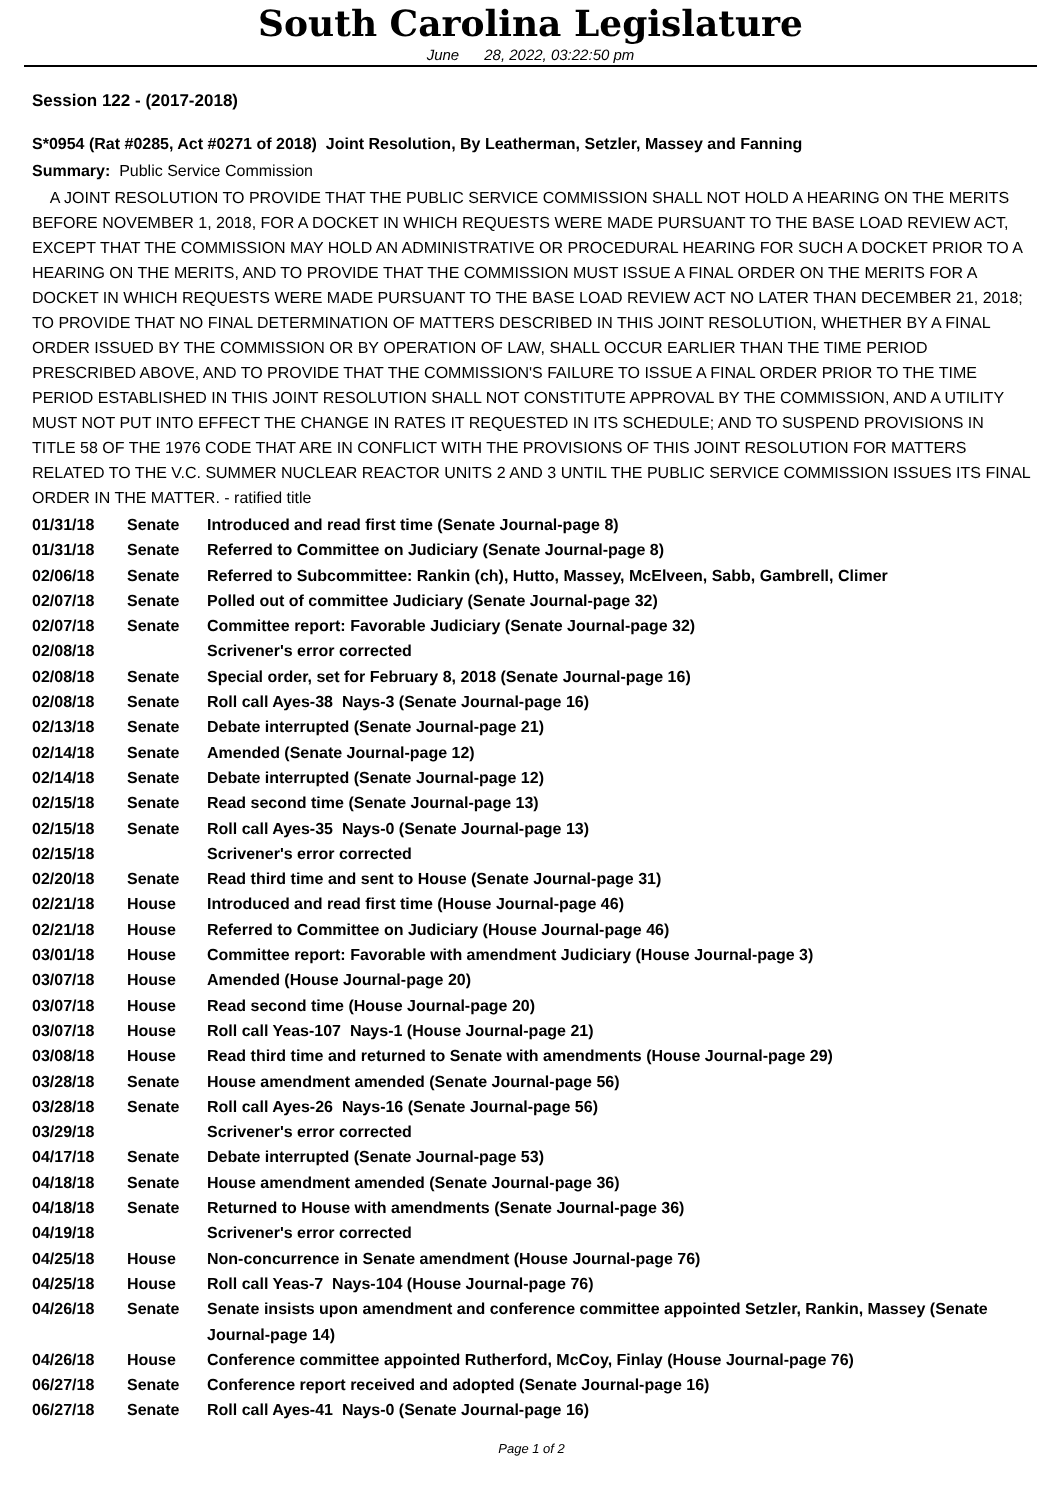South Carolina Legislature
June 28, 2022, 03:22:50 pm
Session 122 - (2017-2018)
S*0954 (Rat #0285, Act #0271 of 2018) Joint Resolution, By Leatherman, Setzler, Massey and Fanning
Summary: Public Service Commission
A JOINT RESOLUTION TO PROVIDE THAT THE PUBLIC SERVICE COMMISSION SHALL NOT HOLD A HEARING ON THE MERITS BEFORE NOVEMBER 1, 2018, FOR A DOCKET IN WHICH REQUESTS WERE MADE PURSUANT TO THE BASE LOAD REVIEW ACT, EXCEPT THAT THE COMMISSION MAY HOLD AN ADMINISTRATIVE OR PROCEDURAL HEARING FOR SUCH A DOCKET PRIOR TO A HEARING ON THE MERITS, AND TO PROVIDE THAT THE COMMISSION MUST ISSUE A FINAL ORDER ON THE MERITS FOR A DOCKET IN WHICH REQUESTS WERE MADE PURSUANT TO THE BASE LOAD REVIEW ACT NO LATER THAN DECEMBER 21, 2018; TO PROVIDE THAT NO FINAL DETERMINATION OF MATTERS DESCRIBED IN THIS JOINT RESOLUTION, WHETHER BY A FINAL ORDER ISSUED BY THE COMMISSION OR BY OPERATION OF LAW, SHALL OCCUR EARLIER THAN THE TIME PERIOD PRESCRIBED ABOVE, AND TO PROVIDE THAT THE COMMISSION'S FAILURE TO ISSUE A FINAL ORDER PRIOR TO THE TIME PERIOD ESTABLISHED IN THIS JOINT RESOLUTION SHALL NOT CONSTITUTE APPROVAL BY THE COMMISSION, AND A UTILITY MUST NOT PUT INTO EFFECT THE CHANGE IN RATES IT REQUESTED IN ITS SCHEDULE; AND TO SUSPEND PROVISIONS IN TITLE 58 OF THE 1976 CODE THAT ARE IN CONFLICT WITH THE PROVISIONS OF THIS JOINT RESOLUTION FOR MATTERS RELATED TO THE V.C. SUMMER NUCLEAR REACTOR UNITS 2 AND 3 UNTIL THE PUBLIC SERVICE COMMISSION ISSUES ITS FINAL ORDER IN THE MATTER. - ratified title
| 01/31/18 | Senate | Introduced and read first time (Senate Journal-page 8) |
| 01/31/18 | Senate | Referred to Committee on Judiciary (Senate Journal-page 8) |
| 02/06/18 | Senate | Referred to Subcommittee: Rankin (ch), Hutto, Massey, McElveen, Sabb, Gambrell, Climer |
| 02/07/18 | Senate | Polled out of committee Judiciary (Senate Journal-page 32) |
| 02/07/18 | Senate | Committee report: Favorable Judiciary (Senate Journal-page 32) |
| 02/08/18 | | Scrivener's error corrected |
| 02/08/18 | Senate | Special order, set for February 8, 2018 (Senate Journal-page 16) |
| 02/08/18 | Senate | Roll call Ayes-38 Nays-3 (Senate Journal-page 16) |
| 02/13/18 | Senate | Debate interrupted (Senate Journal-page 21) |
| 02/14/18 | Senate | Amended (Senate Journal-page 12) |
| 02/14/18 | Senate | Debate interrupted (Senate Journal-page 12) |
| 02/15/18 | Senate | Read second time (Senate Journal-page 13) |
| 02/15/18 | Senate | Roll call Ayes-35 Nays-0 (Senate Journal-page 13) |
| 02/15/18 | | Scrivener's error corrected |
| 02/20/18 | Senate | Read third time and sent to House (Senate Journal-page 31) |
| 02/21/18 | House | Introduced and read first time (House Journal-page 46) |
| 02/21/18 | House | Referred to Committee on Judiciary (House Journal-page 46) |
| 03/01/18 | House | Committee report: Favorable with amendment Judiciary (House Journal-page 3) |
| 03/07/18 | House | Amended (House Journal-page 20) |
| 03/07/18 | House | Read second time (House Journal-page 20) |
| 03/07/18 | House | Roll call Yeas-107 Nays-1 (House Journal-page 21) |
| 03/08/18 | House | Read third time and returned to Senate with amendments (House Journal-page 29) |
| 03/28/18 | Senate | House amendment amended (Senate Journal-page 56) |
| 03/28/18 | Senate | Roll call Ayes-26 Nays-16 (Senate Journal-page 56) |
| 03/29/18 | | Scrivener's error corrected |
| 04/17/18 | Senate | Debate interrupted (Senate Journal-page 53) |
| 04/18/18 | Senate | House amendment amended (Senate Journal-page 36) |
| 04/18/18 | Senate | Returned to House with amendments (Senate Journal-page 36) |
| 04/19/18 | | Scrivener's error corrected |
| 04/25/18 | House | Non-concurrence in Senate amendment (House Journal-page 76) |
| 04/25/18 | House | Roll call Yeas-7 Nays-104 (House Journal-page 76) |
| 04/26/18 | Senate | Senate insists upon amendment and conference committee appointed Setzler, Rankin, Massey (Senate Journal-page 14) |
| 04/26/18 | House | Conference committee appointed Rutherford, McCoy, Finlay (House Journal-page 76) |
| 06/27/18 | Senate | Conference report received and adopted (Senate Journal-page 16) |
| 06/27/18 | Senate | Roll call Ayes-41 Nays-0 (Senate Journal-page 16) |
Page 1 of 2